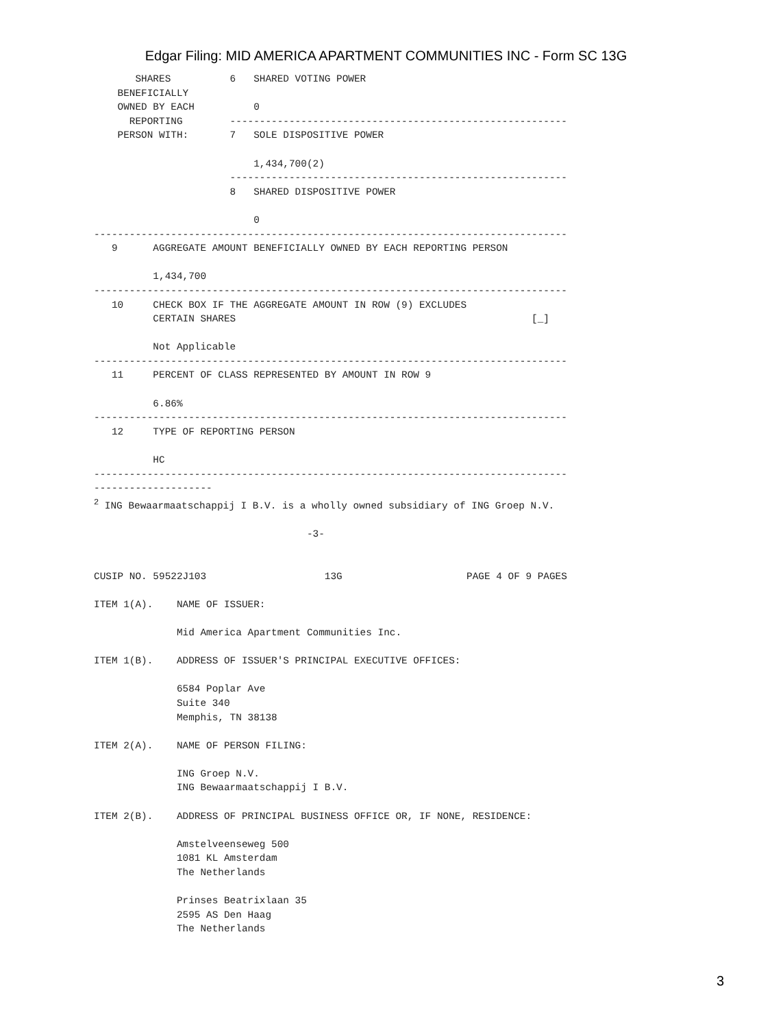Edgar Filing: MID AMERICA APARTMENT COMMUNITIES INC - Form SC 13G
       SHARES          6   SHARED VOTING POWER
    BENEFICIALLY
    OWNED BY EACH          0
      REPORTING        ---------------------------------------------------------
    PERSON WITH:       7   SOLE DISPOSITIVE POWER

                           1,434,700(2)
                       ---------------------------------------------------------
                       8   SHARED DISPOSITIVE POWER

                           0
--------------------------------------------------------------------------------
   9      AGGREGATE AMOUNT BENEFICIALLY OWNED BY EACH REPORTING PERSON

          1,434,700
--------------------------------------------------------------------------------
   10     CHECK BOX IF THE AGGREGATE AMOUNT IN ROW (9) EXCLUDES
          CERTAIN SHARES                                                  [_]

          Not Applicable
--------------------------------------------------------------------------------
   11     PERCENT OF CLASS REPRESENTED BY AMOUNT IN ROW 9

          6.86%
--------------------------------------------------------------------------------
   12     TYPE OF REPORTING PERSON

          HC
--------------------------------------------------------------------------------
--------------------
2 ING Bewaarmaatschappij I B.V. is a wholly owned subsidiary of ING Groep N.V.

                                    -3-


CUSIP NO. 59522J103                    13G                     PAGE 4 OF 9 PAGES

ITEM 1(A).    NAME OF ISSUER:

              Mid America Apartment Communities Inc.

ITEM 1(B).    ADDRESS OF ISSUER'S PRINCIPAL EXECUTIVE OFFICES:

              6584 Poplar Ave
              Suite 340
              Memphis, TN 38138

ITEM 2(A).    NAME OF PERSON FILING:

              ING Groep N.V.
              ING Bewaarmaatschappij I B.V.

ITEM 2(B).    ADDRESS OF PRINCIPAL BUSINESS OFFICE OR, IF NONE, RESIDENCE:

              Amstelveenseweg 500
              1081 KL Amsterdam
              The Netherlands

              Prinses Beatrixlaan 35
              2595 AS Den Haag
              The Netherlands
3